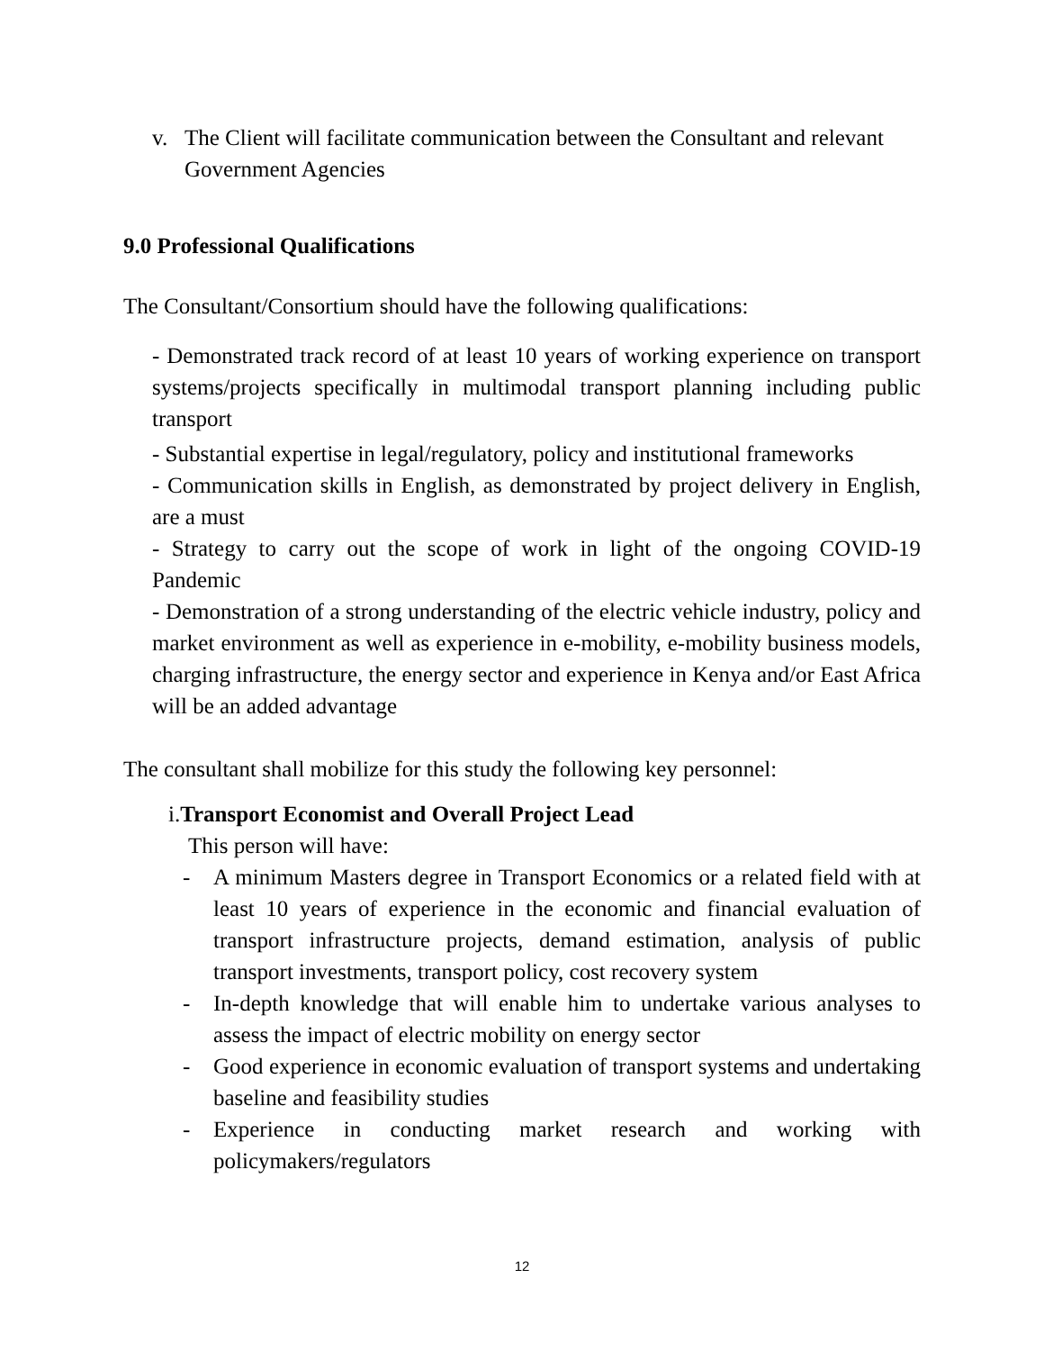v. The Client will facilitate communication between the Consultant and relevant Government Agencies
9.0 Professional Qualifications
The Consultant/Consortium should have the following qualifications:
- Demonstrated track record of at least 10 years of working experience on transport systems/projects specifically in multimodal transport planning including public transport
- Substantial expertise in legal/regulatory, policy and institutional frameworks
- Communication skills in English, as demonstrated by project delivery in English, are a must
- Strategy to carry out the scope of work in light of the ongoing COVID-19 Pandemic
- Demonstration of a strong understanding of the electric vehicle industry, policy and market environment as well as experience in e-mobility, e-mobility business models, charging infrastructure, the energy sector and experience in Kenya and/or East Africa will be an added advantage
The consultant shall mobilize for this study the following key personnel:
i.Transport Economist and Overall Project Lead
This person will have:
- A minimum Masters degree in Transport Economics or a related field with at least 10 years of experience in the economic and financial evaluation of transport infrastructure projects, demand estimation, analysis of public transport investments, transport policy, cost recovery system
- In-depth knowledge that will enable him to undertake various analyses to assess the impact of electric mobility on energy sector
- Good experience in economic evaluation of transport systems and undertaking baseline and feasibility studies
- Experience in conducting market research and working with policymakers/regulators
12